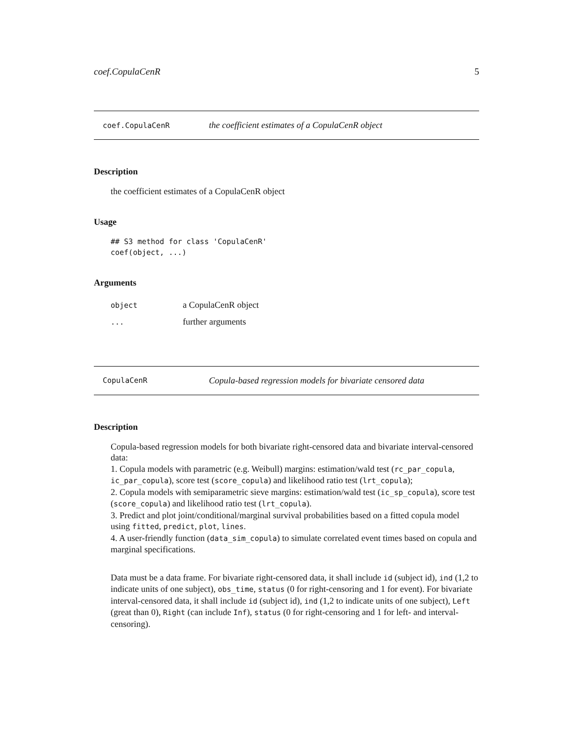coef.CopulaCenR 5
coef.CopulaCenR the coefficient estimates of a CopulaCenR object
Description
the coefficient estimates of a CopulaCenR object
Usage
## S3 method for class 'CopulaCenR'
coef(object, ...)
Arguments
| object | a CopulaCenR object |
| ... | further arguments |
CopulaCenR Copula-based regression models for bivariate censored data
Description
Copula-based regression models for both bivariate right-censored data and bivariate interval-censored data:
1. Copula models with parametric (e.g. Weibull) margins: estimation/wald test (rc_par_copula, ic_par_copula), score test (score_copula) and likelihood ratio test (lrt_copula);
2. Copula models with semiparametric sieve margins: estimation/wald test (ic_sp_copula), score test (score_copula) and likelihood ratio test (lrt_copula).
3. Predict and plot joint/conditional/marginal survival probabilities based on a fitted copula model using fitted, predict, plot, lines.
4. A user-friendly function (data_sim_copula) to simulate correlated event times based on copula and marginal specifications.
Data must be a data frame. For bivariate right-censored data, it shall include id (subject id), ind (1,2 to indicate units of one subject), obs_time, status (0 for right-censoring and 1 for event). For bivariate interval-censored data, it shall include id (subject id), ind (1,2 to indicate units of one subject), Left (great than 0), Right (can include Inf), status (0 for right-censoring and 1 for left- and interval-censoring).